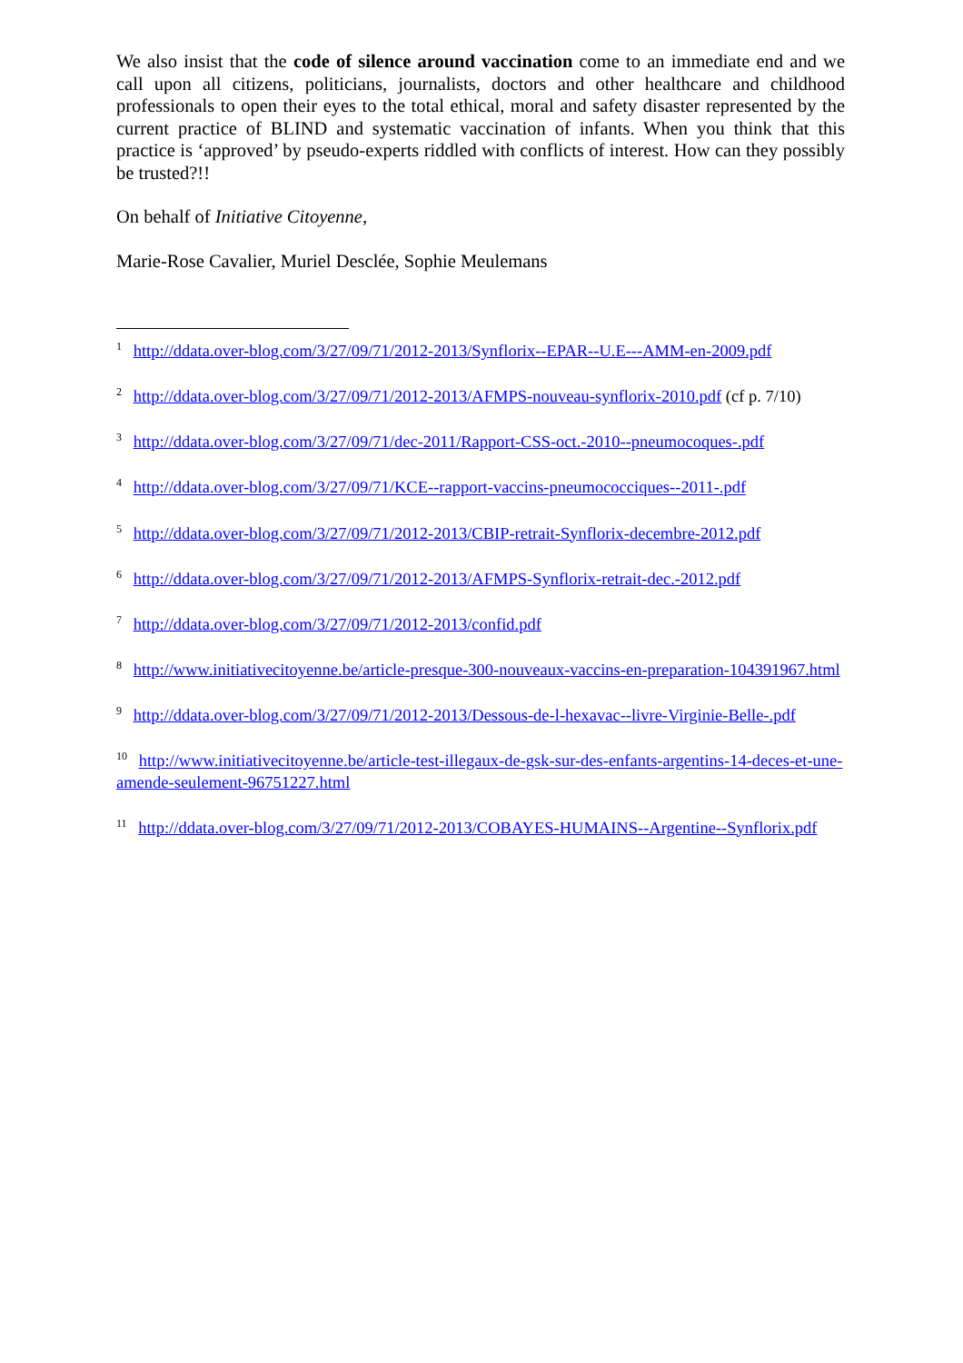We also insist that the code of silence around vaccination come to an immediate end and we call upon all citizens, politicians, journalists, doctors and other healthcare and childhood professionals to open their eyes to the total ethical, moral and safety disaster represented by the current practice of BLIND and systematic vaccination of infants. When you think that this practice is ‘approved’ by pseudo-experts riddled with conflicts of interest. How can they possibly be trusted?!!
On behalf of Initiative Citoyenne,
Marie-Rose Cavalier, Muriel Desclée, Sophie Meulemans
<sup>1</sup> http://ddata.over-blog.com/3/27/09/71/2012-2013/Synflorix--EPAR--U.E---AMM-en-2009.pdf
<sup>2</sup> http://ddata.over-blog.com/3/27/09/71/2012-2013/AFMPS-nouveau-synflorix-2010.pdf (cf p. 7/10)
<sup>3</sup> http://ddata.over-blog.com/3/27/09/71/dec-2011/Rapport-CSS-oct.-2010--pneumocoques-.pdf
<sup>4</sup> http://ddata.over-blog.com/3/27/09/71/KCE--rapport-vaccins-pneumococciques--2011-.pdf
<sup>5</sup> http://ddata.over-blog.com/3/27/09/71/2012-2013/CBIP-retrait-Synflorix-decembre-2012.pdf
<sup>6</sup> http://ddata.over-blog.com/3/27/09/71/2012-2013/AFMPS-Synflorix-retrait-dec.-2012.pdf
<sup>7</sup> http://ddata.over-blog.com/3/27/09/71/2012-2013/confid.pdf
<sup>8</sup> http://www.initiativecitoyenne.be/article-presque-300-nouveaux-vaccins-en-preparation-104391967.html
<sup>9</sup> http://ddata.over-blog.com/3/27/09/71/2012-2013/Dessous-de-l-hexavac--livre-Virginie-Belle-.pdf
<sup>10</sup> http://www.initiativecitoyenne.be/article-test-illegaux-de-gsk-sur-des-enfants-argentins-14-deces-et-une-amende-seulement-96751227.html
<sup>11</sup> http://ddata.over-blog.com/3/27/09/71/2012-2013/COBAYES-HUMAINS--Argentine--Synflorix.pdf